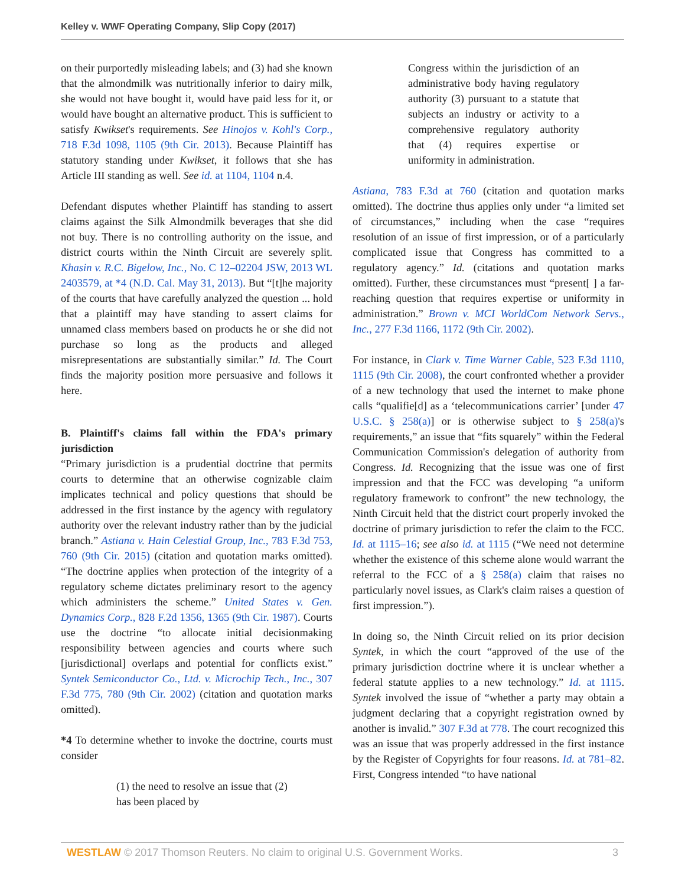Kelley v. WWF Operating Company, Slip Copy (2017)
on their purportedly misleading labels; and (3) had she known that the almondmilk was nutritionally inferior to dairy milk, she would not have bought it, would have paid less for it, or would have bought an alternative product. This is sufficient to satisfy Kwikset's requirements. See Hinojos v. Kohl's Corp., 718 F.3d 1098, 1105 (9th Cir. 2013). Because Plaintiff has statutory standing under Kwikset, it follows that she has Article III standing as well. See id. at 1104, 1104 n.4.
Defendant disputes whether Plaintiff has standing to assert claims against the Silk Almondmilk beverages that she did not buy. There is no controlling authority on the issue, and district courts within the Ninth Circuit are severely split. Khasin v. R.C. Bigelow, Inc., No. C 12–02204 JSW, 2013 WL 2403579, at *4 (N.D. Cal. May 31, 2013). But “[t]he majority of the courts that have carefully analyzed the question ... hold that a plaintiff may have standing to assert claims for unnamed class members based on products he or she did not purchase so long as the products and alleged misrepresentations are substantially similar.” Id. The Court finds the majority position more persuasive and follows it here.
B. Plaintiff's claims fall within the FDA's primary jurisdiction
“Primary jurisdiction is a prudential doctrine that permits courts to determine that an otherwise cognizable claim implicates technical and policy questions that should be addressed in the first instance by the agency with regulatory authority over the relevant industry rather than by the judicial branch.” Astiana v. Hain Celestial Group, Inc., 783 F.3d 753, 760 (9th Cir. 2015) (citation and quotation marks omitted). “The doctrine applies when protection of the integrity of a regulatory scheme dictates preliminary resort to the agency which administers the scheme.” United States v. Gen. Dynamics Corp., 828 F.2d 1356, 1365 (9th Cir. 1987). Courts use the doctrine “to allocate initial decisionmaking responsibility between agencies and courts where such [jurisdictional] overlaps and potential for conflicts exist.” Syntek Semiconductor Co., Ltd. v. Microchip Tech., Inc., 307 F.3d 775, 780 (9th Cir. 2002) (citation and quotation marks omitted).
*4 To determine whether to invoke the doctrine, courts must consider
(1) the need to resolve an issue that (2) has been placed by
Congress within the jurisdiction of an administrative body having regulatory authority (3) pursuant to a statute that subjects an industry or activity to a comprehensive regulatory authority that (4) requires expertise or uniformity in administration.
Astiana, 783 F.3d at 760 (citation and quotation marks omitted). The doctrine thus applies only under “a limited set of circumstances,” including when the case “requires resolution of an issue of first impression, or of a particularly complicated issue that Congress has committed to a regulatory agency.” Id. (citations and quotation marks omitted). Further, these circumstances must “present[ ] a far-reaching question that requires expertise or uniformity in administration.” Brown v. MCI WorldCom Network Servs., Inc., 277 F.3d 1166, 1172 (9th Cir. 2002).
For instance, in Clark v. Time Warner Cable, 523 F.3d 1110, 1115 (9th Cir. 2008), the court confronted whether a provider of a new technology that used the internet to make phone calls “qualifie[d] as a ‘telecommunications carrier’ [under 47 U.S.C. § 258(a)] or is otherwise subject to § 258(a)'s requirements,” an issue that “fits squarely” within the Federal Communication Commission's delegation of authority from Congress. Id. Recognizing that the issue was one of first impression and that the FCC was developing “a uniform regulatory framework to confront” the new technology, the Ninth Circuit held that the district court properly invoked the doctrine of primary jurisdiction to refer the claim to the FCC. Id. at 1115–16; see also id. at 1115 (“We need not determine whether the existence of this scheme alone would warrant the referral to the FCC of a § 258(a) claim that raises no particularly novel issues, as Clark's claim raises a question of first impression.”).
In doing so, the Ninth Circuit relied on its prior decision Syntek, in which the court “approved of the use of the primary jurisdiction doctrine where it is unclear whether a federal statute applies to a new technology.” Id. at 1115. Syntek involved the issue of “whether a party may obtain a judgment declaring that a copyright registration owned by another is invalid.” 307 F.3d at 778. The court recognized this was an issue that was properly addressed in the first instance by the Register of Copyrights for four reasons. Id. at 781–82. First, Congress intended “to have national
WESTLAW © 2017 Thomson Reuters. No claim to original U.S. Government Works. 3